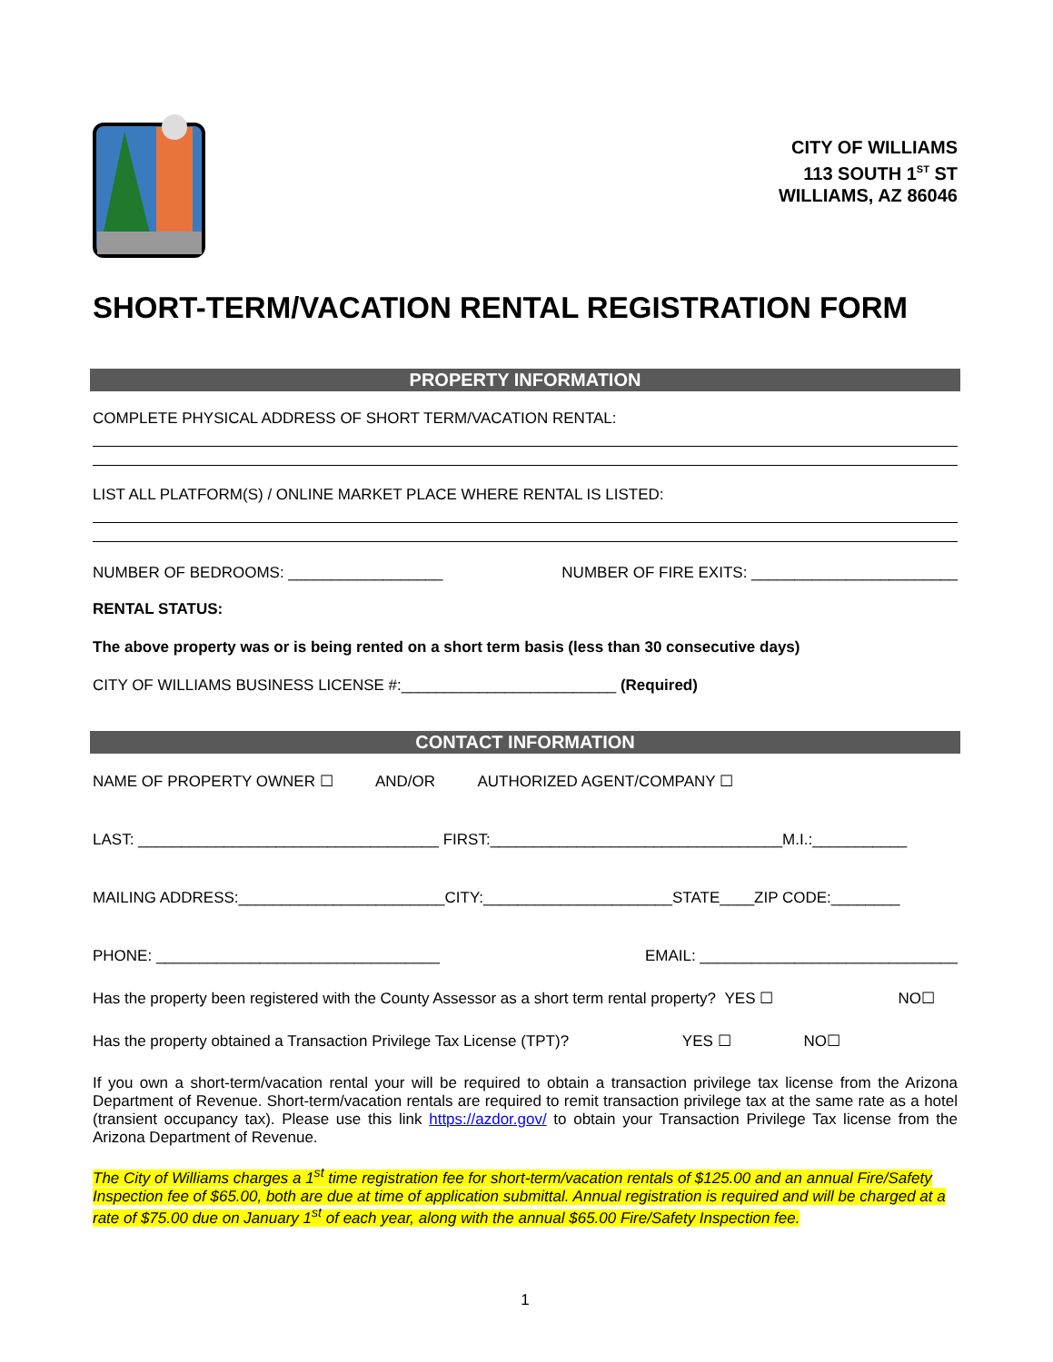CITY OF WILLIAMS
113 SOUTH 1<sup>ST</sup> ST
WILLIAMS, AZ 86046
SHORT-TERM/VACATION RENTAL REGISTRATION FORM
PROPERTY INFORMATION
COMPLETE PHYSICAL ADDRESS OF SHORT TERM/VACATION RENTAL:
LIST ALL PLATFORM(S) / ONLINE MARKET PLACE WHERE RENTAL IS LISTED:
NUMBER OF BEDROOMS: __________________ NUMBER OF FIRE EXITS: ________________________
RENTAL STATUS:
The above property was or is being rented on a short term basis (less than 30 consecutive days)
CITY OF WILLIAMS BUSINESS LICENSE #:_________________________ (Required)
CONTACT INFORMATION
NAME OF PROPERTY OWNER ☐ AND/OR AUTHORIZED AGENT/COMPANY ☐
LAST: ___________________________________ FIRST:__________________________________M.I.:___________
MAILING ADDRESS:________________________CITY:______________________STATE____ZIP CODE:________
PHONE: _________________________________ EMAIL: ______________________________
Has the property been registered with the County Assessor as a short term rental property? YES ☐ NO☐
Has the property obtained a Transaction Privilege Tax License (TPT)? YES ☐ NO☐
If you own a short-term/vacation rental your will be required to obtain a transaction privilege tax license from the Arizona Department of Revenue. Short-term/vacation rentals are required to remit transaction privilege tax at the same rate as a hotel (transient occupancy tax). Please use this link https://azdor.gov/ to obtain your Transaction Privilege Tax license from the Arizona Department of Revenue.
The City of Williams charges a 1<sup>st</sup> time registration fee for short-term/vacation rentals of $125.00 and an annual Fire/Safety Inspection fee of $65.00, both are due at time of application submittal. Annual registration is required and will be charged at a rate of $75.00 due on January 1<sup>st</sup> of each year, along with the annual $65.00 Fire/Safety Inspection fee.
1